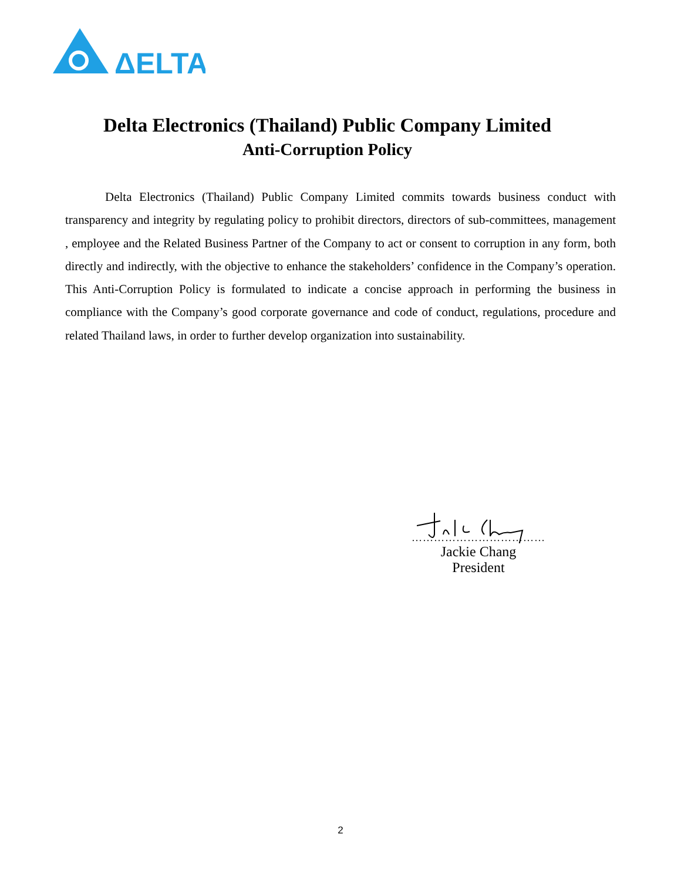ΔELTA
Delta Electronics (Thailand) Public Company Limited
Anti-Corruption Policy
Delta Electronics (Thailand) Public Company Limited commits towards business conduct with transparency and integrity by regulating policy to prohibit directors, directors of sub-committees, management , employee and the Related Business Partner of the Company to act or consent to corruption in any form, both directly and indirectly, with the objective to enhance the stakeholders’ confidence in the Company’s operation. This Anti-Corruption Policy is formulated to indicate a concise approach in performing the business in compliance with the Company’s good corporate governance and code of conduct, regulations, procedure and related Thailand laws, in order to further develop organization into sustainability.
………………………………
Jackie Chang
President
2